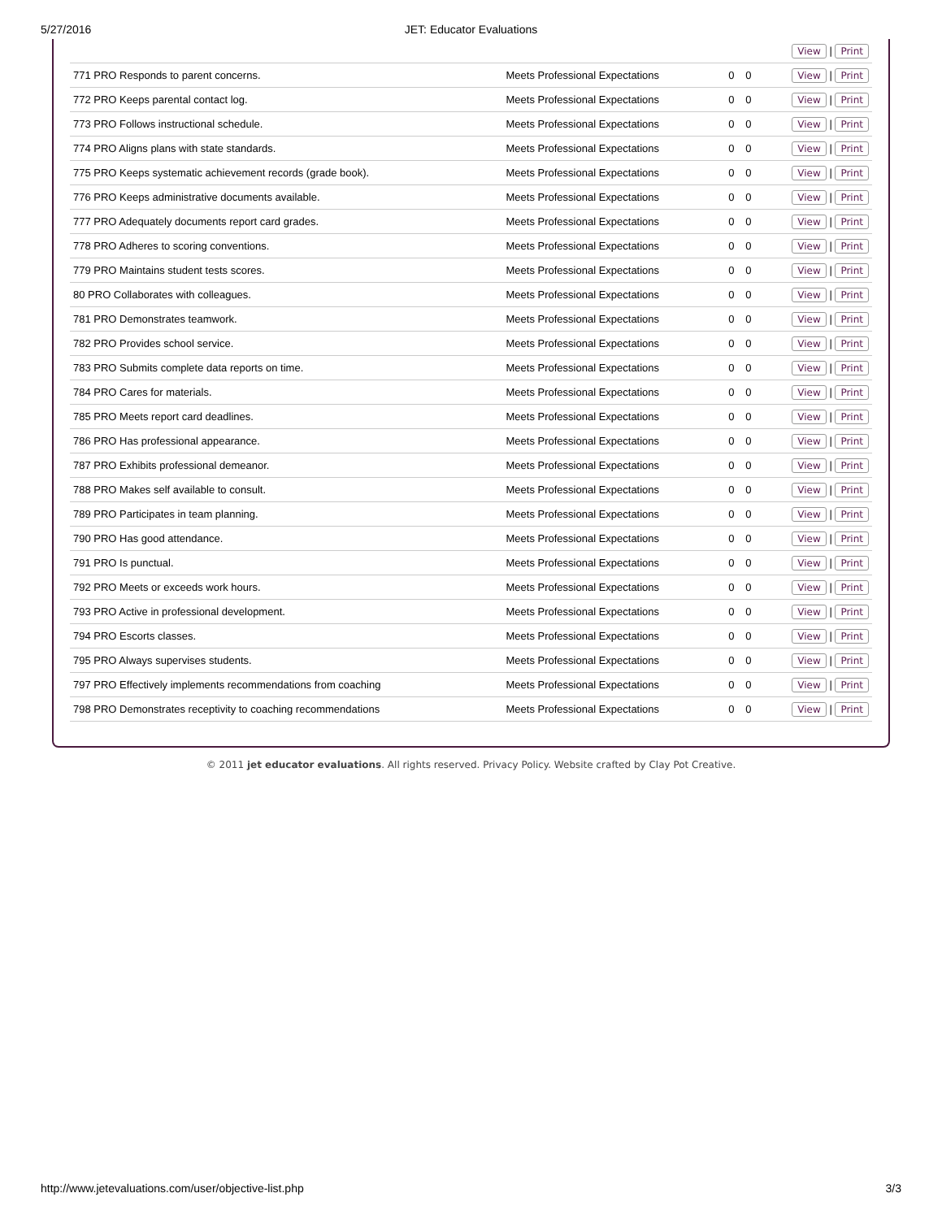5/27/2016 JET: Educator Evaluations
| | | | | View / Print |
| 771 PRO Responds to parent concerns. | Meets Professional Expectations | 0 | 0 | View / Print |
| 772 PRO Keeps parental contact log. | Meets Professional Expectations | 0 | 0 | View / Print |
| 773 PRO Follows instructional schedule. | Meets Professional Expectations | 0 | 0 | View / Print |
| 774 PRO Aligns plans with state standards. | Meets Professional Expectations | 0 | 0 | View / Print |
| 775 PRO Keeps systematic achievement records (grade book). | Meets Professional Expectations | 0 | 0 | View / Print |
| 776 PRO Keeps administrative documents available. | Meets Professional Expectations | 0 | 0 | View / Print |
| 777 PRO Adequately documents report card grades. | Meets Professional Expectations | 0 | 0 | View / Print |
| 778 PRO Adheres to scoring conventions. | Meets Professional Expectations | 0 | 0 | View / Print |
| 779 PRO Maintains student tests scores. | Meets Professional Expectations | 0 | 0 | View / Print |
| 80 PRO Collaborates with colleagues. | Meets Professional Expectations | 0 | 0 | View / Print |
| 781 PRO Demonstrates teamwork. | Meets Professional Expectations | 0 | 0 | View / Print |
| 782 PRO Provides school service. | Meets Professional Expectations | 0 | 0 | View / Print |
| 783 PRO Submits complete data reports on time. | Meets Professional Expectations | 0 | 0 | View / Print |
| 784 PRO Cares for materials. | Meets Professional Expectations | 0 | 0 | View / Print |
| 785 PRO Meets report card deadlines. | Meets Professional Expectations | 0 | 0 | View / Print |
| 786 PRO Has professional appearance. | Meets Professional Expectations | 0 | 0 | View / Print |
| 787 PRO Exhibits professional demeanor. | Meets Professional Expectations | 0 | 0 | View / Print |
| 788 PRO Makes self available to consult. | Meets Professional Expectations | 0 | 0 | View / Print |
| 789 PRO Participates in team planning. | Meets Professional Expectations | 0 | 0 | View / Print |
| 790 PRO Has good attendance. | Meets Professional Expectations | 0 | 0 | View / Print |
| 791 PRO Is punctual. | Meets Professional Expectations | 0 | 0 | View / Print |
| 792 PRO Meets or exceeds work hours. | Meets Professional Expectations | 0 | 0 | View / Print |
| 793 PRO Active in professional development. | Meets Professional Expectations | 0 | 0 | View / Print |
| 794 PRO Escorts classes. | Meets Professional Expectations | 0 | 0 | View / Print |
| 795 PRO Always supervises students. | Meets Professional Expectations | 0 | 0 | View / Print |
| 797 PRO Effectively implements recommendations from coaching | Meets Professional Expectations | 0 | 0 | View / Print |
| 798 PRO Demonstrates receptivity to coaching recommendations | Meets Professional Expectations | 0 | 0 | View / Print |
© 2011 jet educator evaluations. All rights reserved. Privacy Policy. Website crafted by Clay Pot Creative.
http://www.jetevaluations.com/user/objective-list.php 3/3